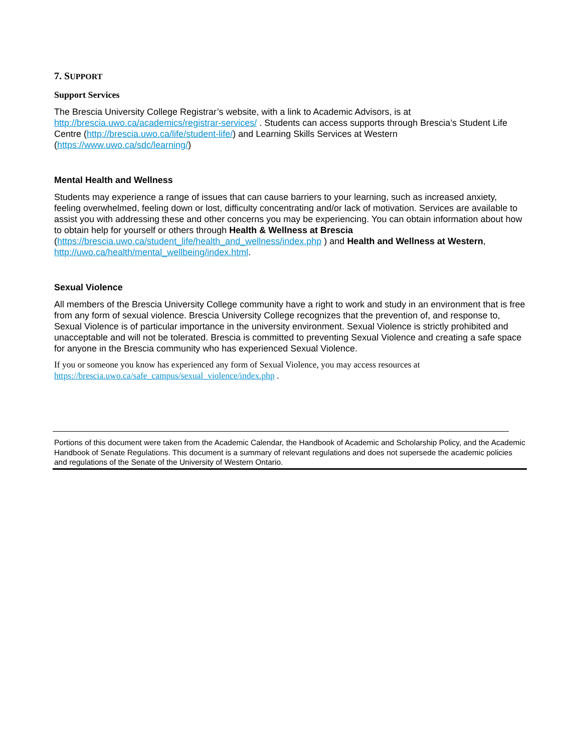7. SUPPORT
Support Services
The Brescia University College Registrar’s website, with a link to Academic Advisors, is at http://brescia.uwo.ca/academics/registrar-services/ . Students can access supports through Brescia’s Student Life Centre (http://brescia.uwo.ca/life/student-life/) and Learning Skills Services at Western (https://www.uwo.ca/sdc/learning/)
Mental Health and Wellness
Students may experience a range of issues that can cause barriers to your learning, such as increased anxiety, feeling overwhelmed, feeling down or lost, difficulty concentrating and/or lack of motivation. Services are available to assist you with addressing these and other concerns you may be experiencing. You can obtain information about how to obtain help for yourself or others through Health & Wellness at Brescia (https://brescia.uwo.ca/student_life/health_and_wellness/index.php ) and Health and Wellness at Western, http://uwo.ca/health/mental_wellbeing/index.html.
Sexual Violence
All members of the Brescia University College community have a right to work and study in an environment that is free from any form of sexual violence. Brescia University College recognizes that the prevention of, and response to, Sexual Violence is of particular importance in the university environment. Sexual Violence is strictly prohibited and unacceptable and will not be tolerated. Brescia is committed to preventing Sexual Violence and creating a safe space for anyone in the Brescia community who has experienced Sexual Violence.
If you or someone you know has experienced any form of Sexual Violence, you may access resources at https://brescia.uwo.ca/safe_campus/sexual_violence/index.php .
Portions of this document were taken from the Academic Calendar, the Handbook of Academic and Scholarship Policy, and the Academic Handbook of Senate Regulations. This document is a summary of relevant regulations and does not supersede the academic policies and regulations of the Senate of the University of Western Ontario.